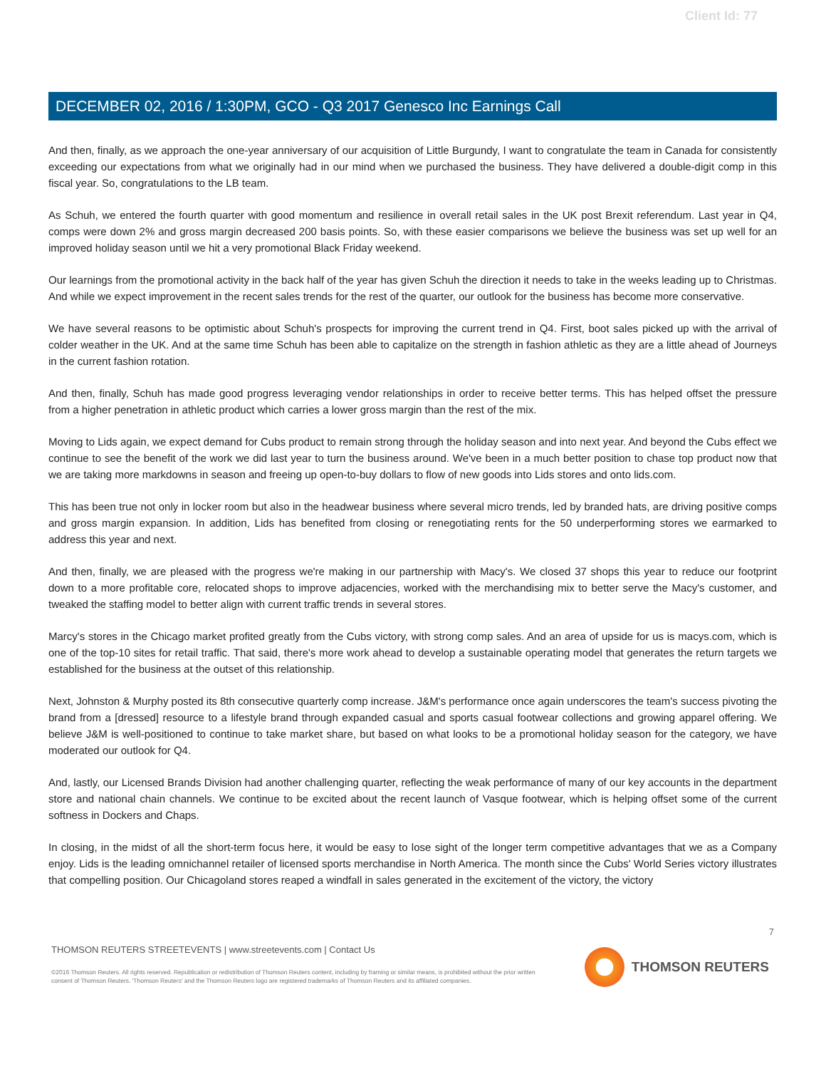Client Id: 77
DECEMBER 02, 2016 / 1:30PM, GCO - Q3 2017 Genesco Inc Earnings Call
And then, finally, as we approach the one-year anniversary of our acquisition of Little Burgundy, I want to congratulate the team in Canada for consistently exceeding our expectations from what we originally had in our mind when we purchased the business. They have delivered a double-digit comp in this fiscal year. So, congratulations to the LB team.
As Schuh, we entered the fourth quarter with good momentum and resilience in overall retail sales in the UK post Brexit referendum. Last year in Q4, comps were down 2% and gross margin decreased 200 basis points. So, with these easier comparisons we believe the business was set up well for an improved holiday season until we hit a very promotional Black Friday weekend.
Our learnings from the promotional activity in the back half of the year has given Schuh the direction it needs to take in the weeks leading up to Christmas. And while we expect improvement in the recent sales trends for the rest of the quarter, our outlook for the business has become more conservative.
We have several reasons to be optimistic about Schuh's prospects for improving the current trend in Q4. First, boot sales picked up with the arrival of colder weather in the UK. And at the same time Schuh has been able to capitalize on the strength in fashion athletic as they are a little ahead of Journeys in the current fashion rotation.
And then, finally, Schuh has made good progress leveraging vendor relationships in order to receive better terms. This has helped offset the pressure from a higher penetration in athletic product which carries a lower gross margin than the rest of the mix.
Moving to Lids again, we expect demand for Cubs product to remain strong through the holiday season and into next year. And beyond the Cubs effect we continue to see the benefit of the work we did last year to turn the business around. We've been in a much better position to chase top product now that we are taking more markdowns in season and freeing up open-to-buy dollars to flow of new goods into Lids stores and onto lids.com.
This has been true not only in locker room but also in the headwear business where several micro trends, led by branded hats, are driving positive comps and gross margin expansion. In addition, Lids has benefited from closing or renegotiating rents for the 50 underperforming stores we earmarked to address this year and next.
And then, finally, we are pleased with the progress we're making in our partnership with Macy's. We closed 37 shops this year to reduce our footprint down to a more profitable core, relocated shops to improve adjacencies, worked with the merchandising mix to better serve the Macy's customer, and tweaked the staffing model to better align with current traffic trends in several stores.
Marcy's stores in the Chicago market profited greatly from the Cubs victory, with strong comp sales. And an area of upside for us is macys.com, which is one of the top-10 sites for retail traffic. That said, there's more work ahead to develop a sustainable operating model that generates the return targets we established for the business at the outset of this relationship.
Next, Johnston & Murphy posted its 8th consecutive quarterly comp increase. J&M's performance once again underscores the team's success pivoting the brand from a [dressed] resource to a lifestyle brand through expanded casual and sports casual footwear collections and growing apparel offering. We believe J&M is well-positioned to continue to take market share, but based on what looks to be a promotional holiday season for the category, we have moderated our outlook for Q4.
And, lastly, our Licensed Brands Division had another challenging quarter, reflecting the weak performance of many of our key accounts in the department store and national chain channels. We continue to be excited about the recent launch of Vasque footwear, which is helping offset some of the current softness in Dockers and Chaps.
In closing, in the midst of all the short-term focus here, it would be easy to lose sight of the longer term competitive advantages that we as a Company enjoy. Lids is the leading omnichannel retailer of licensed sports merchandise in North America. The month since the Cubs' World Series victory illustrates that compelling position. Our Chicagoland stores reaped a windfall in sales generated in the excitement of the victory, the victory
7
THOMSON REUTERS STREETEVENTS | www.streetevents.com | Contact Us
©2016 Thomson Reuters. All rights reserved. Republication or redistribution of Thomson Reuters content, including by framing or similar means, is prohibited without the prior written consent of Thomson Reuters. 'Thomson Reuters' and the Thomson Reuters logo are registered trademarks of Thomson Reuters and its affiliated companies.
THOMSON REUTERS